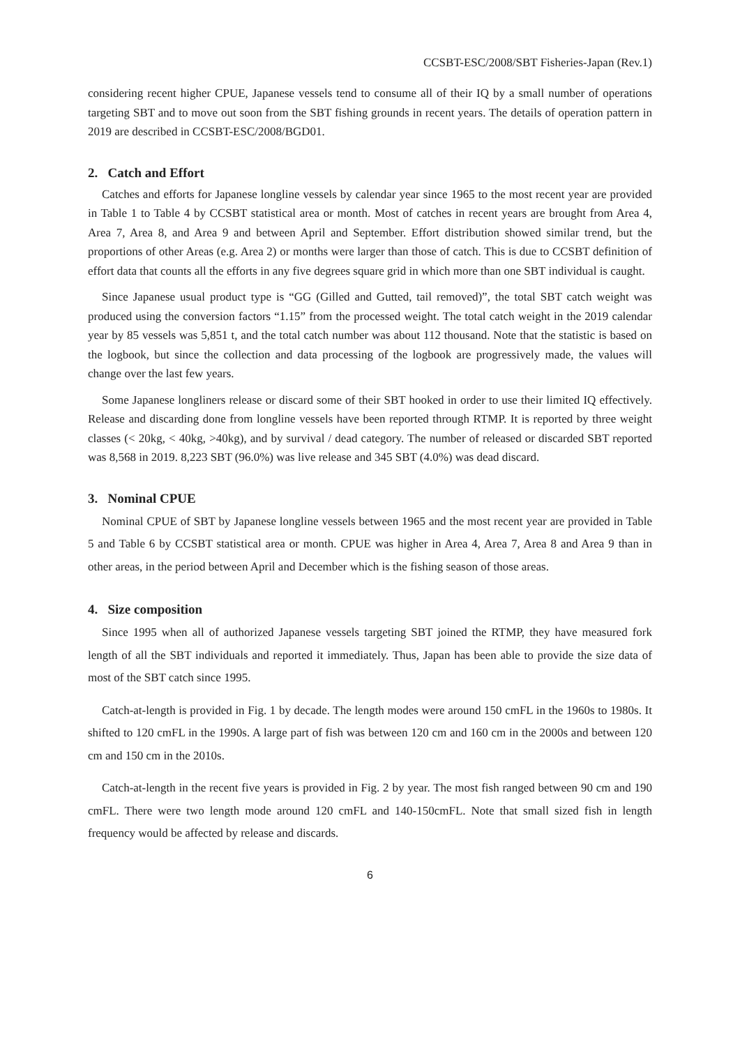CCSBT-ESC/2008/SBT Fisheries-Japan (Rev.1)
considering recent higher CPUE, Japanese vessels tend to consume all of their IQ by a small number of operations targeting SBT and to move out soon from the SBT fishing grounds in recent years. The details of operation pattern in 2019 are described in CCSBT-ESC/2008/BGD01.
2. Catch and Effort
Catches and efforts for Japanese longline vessels by calendar year since 1965 to the most recent year are provided in Table 1 to Table 4 by CCSBT statistical area or month. Most of catches in recent years are brought from Area 4, Area 7, Area 8, and Area 9 and between April and September. Effort distribution showed similar trend, but the proportions of other Areas (e.g. Area 2) or months were larger than those of catch. This is due to CCSBT definition of effort data that counts all the efforts in any five degrees square grid in which more than one SBT individual is caught.
Since Japanese usual product type is “GG (Gilled and Gutted, tail removed)”, the total SBT catch weight was produced using the conversion factors “1.15” from the processed weight. The total catch weight in the 2019 calendar year by 85 vessels was 5,851 t, and the total catch number was about 112 thousand. Note that the statistic is based on the logbook, but since the collection and data processing of the logbook are progressively made, the values will change over the last few years.
Some Japanese longliners release or discard some of their SBT hooked in order to use their limited IQ effectively. Release and discarding done from longline vessels have been reported through RTMP. It is reported by three weight classes (< 20kg, < 40kg, >40kg), and by survival / dead category. The number of released or discarded SBT reported was 8,568 in 2019. 8,223 SBT (96.0%) was live release and 345 SBT (4.0%) was dead discard.
3. Nominal CPUE
Nominal CPUE of SBT by Japanese longline vessels between 1965 and the most recent year are provided in Table 5 and Table 6 by CCSBT statistical area or month. CPUE was higher in Area 4, Area 7, Area 8 and Area 9 than in other areas, in the period between April and December which is the fishing season of those areas.
4. Size composition
Since 1995 when all of authorized Japanese vessels targeting SBT joined the RTMP, they have measured fork length of all the SBT individuals and reported it immediately. Thus, Japan has been able to provide the size data of most of the SBT catch since 1995.
Catch-at-length is provided in Fig. 1 by decade. The length modes were around 150 cmFL in the 1960s to 1980s. It shifted to 120 cmFL in the 1990s. A large part of fish was between 120 cm and 160 cm in the 2000s and between 120 cm and 150 cm in the 2010s.
Catch-at-length in the recent five years is provided in Fig. 2 by year. The most fish ranged between 90 cm and 190 cmFL. There were two length mode around 120 cmFL and 140-150cmFL. Note that small sized fish in length frequency would be affected by release and discards.
6